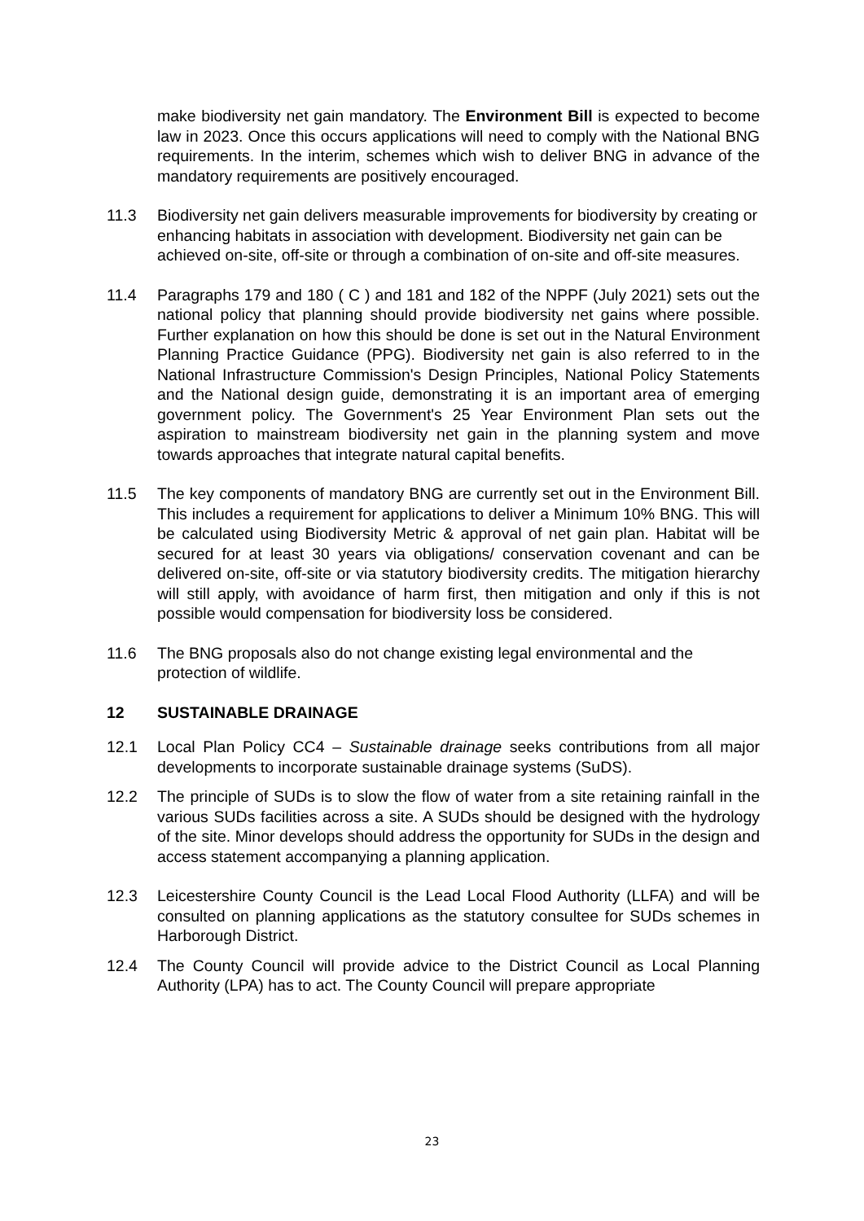make biodiversity net gain mandatory. The Environment Bill is expected to become law in 2023. Once this occurs applications will need to comply with the National BNG requirements. In the interim, schemes which wish to deliver BNG in advance of the mandatory requirements are positively encouraged.
11.3 Biodiversity net gain delivers measurable improvements for biodiversity by creating or enhancing habitats in association with development. Biodiversity net gain can be achieved on-site, off-site or through a combination of on-site and off-site measures.
11.4 Paragraphs 179 and 180 ( C ) and 181 and 182 of the NPPF (July 2021) sets out the national policy that planning should provide biodiversity net gains where possible. Further explanation on how this should be done is set out in the Natural Environment Planning Practice Guidance (PPG). Biodiversity net gain is also referred to in the National Infrastructure Commission's Design Principles, National Policy Statements and the National design guide, demonstrating it is an important area of emerging government policy. The Government's 25 Year Environment Plan sets out the aspiration to mainstream biodiversity net gain in the planning system and move towards approaches that integrate natural capital benefits.
11.5 The key components of mandatory BNG are currently set out in the Environment Bill. This includes a requirement for applications to deliver a Minimum 10% BNG. This will be calculated using Biodiversity Metric & approval of net gain plan. Habitat will be secured for at least 30 years via obligations/ conservation covenant and can be delivered on-site, off-site or via statutory biodiversity credits. The mitigation hierarchy will still apply, with avoidance of harm first, then mitigation and only if this is not possible would compensation for biodiversity loss be considered.
11.6 The BNG proposals also do not change existing legal environmental and the protection of wildlife.
12 SUSTAINABLE DRAINAGE
12.1 Local Plan Policy CC4 – Sustainable drainage seeks contributions from all major developments to incorporate sustainable drainage systems (SuDS).
12.2 The principle of SUDs is to slow the flow of water from a site retaining rainfall in the various SUDs facilities across a site. A SUDs should be designed with the hydrology of the site. Minor develops should address the opportunity for SUDs in the design and access statement accompanying a planning application.
12.3 Leicestershire County Council is the Lead Local Flood Authority (LLFA) and will be consulted on planning applications as the statutory consultee for SUDs schemes in Harborough District.
12.4 The County Council will provide advice to the District Council as Local Planning Authority (LPA) has to act. The County Council will prepare appropriate
23